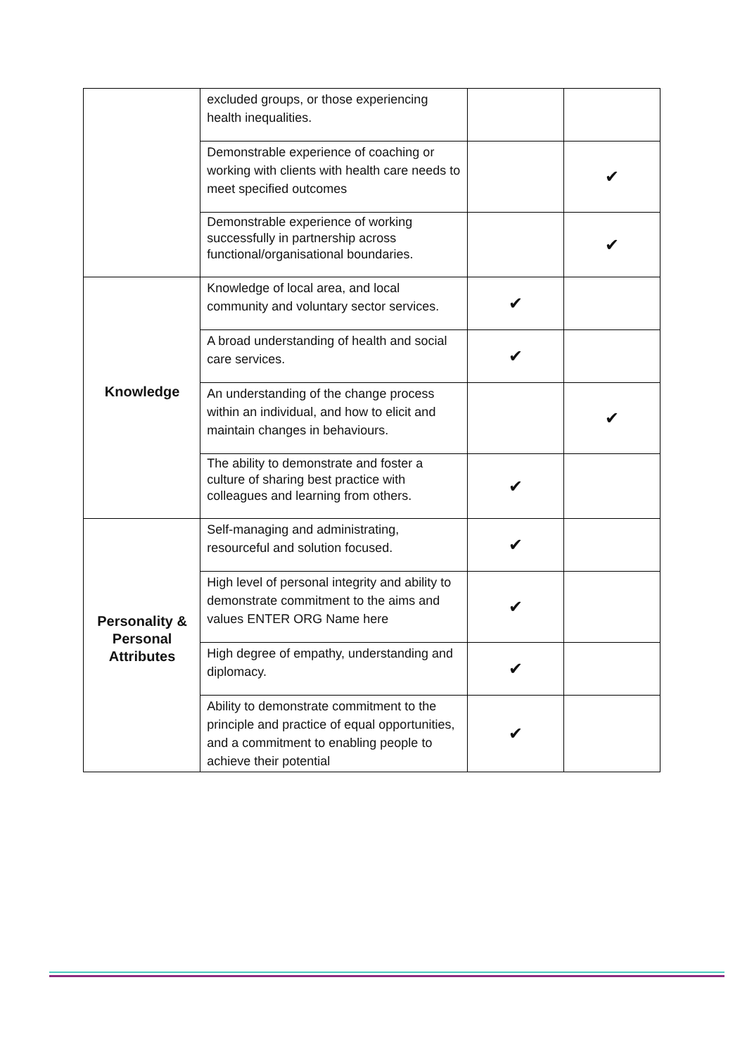| | excluded groups, or those experiencing health inequalities. | | |
| | Demonstrable experience of coaching or working with clients with health care needs to meet specified outcomes | | ✔ |
| | Demonstrable experience of working successfully in partnership across functional/organisational boundaries. | | ✔ |
| Knowledge | Knowledge of local area, and local community and voluntary sector services. | ✔ | |
| | A broad understanding of health and social care services. | ✔ | |
| | An understanding of the change process within an individual, and how to elicit and maintain changes in behaviours. | | ✔ |
| | The ability to demonstrate and foster a culture of sharing best practice with colleagues and learning from others. | ✔ | |
| Personality & Personal Attributes | Self-managing and administrating, resourceful and solution focused. | ✔ | |
| | High level of personal integrity and ability to demonstrate commitment to the aims and values ENTER ORG Name here | ✔ | |
| | High degree of empathy, understanding and diplomacy. | ✔ | |
| | Ability to demonstrate commitment to the principle and practice of equal opportunities, and a commitment to enabling people to achieve their potential | ✔ | |